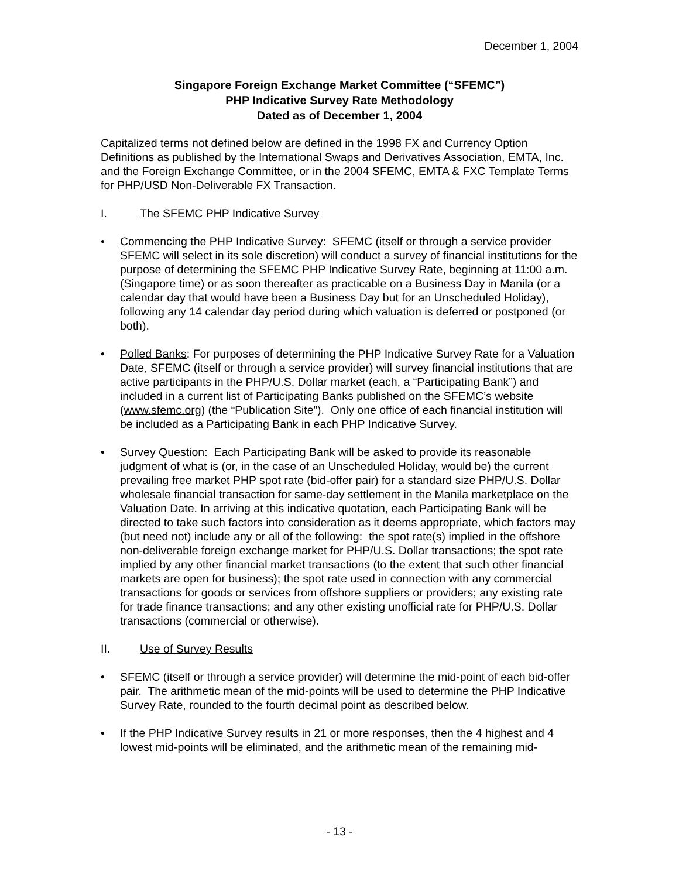December 1, 2004
Singapore Foreign Exchange Market Committee (“SFEMC”)
PHP Indicative Survey Rate Methodology
Dated as of December 1, 2004
Capitalized terms not defined below are defined in the 1998 FX and Currency Option Definitions as published by the International Swaps and Derivatives Association, EMTA, Inc. and the Foreign Exchange Committee, or in the 2004 SFEMC, EMTA & FXC Template Terms for PHP/USD Non-Deliverable FX Transaction.
I. The SFEMC PHP Indicative Survey
• Commencing the PHP Indicative Survey: SFEMC (itself or through a service provider SFEMC will select in its sole discretion) will conduct a survey of financial institutions for the purpose of determining the SFEMC PHP Indicative Survey Rate, beginning at 11:00 a.m. (Singapore time) or as soon thereafter as practicable on a Business Day in Manila (or a calendar day that would have been a Business Day but for an Unscheduled Holiday), following any 14 calendar day period during which valuation is deferred or postponed (or both).
• Polled Banks: For purposes of determining the PHP Indicative Survey Rate for a Valuation Date, SFEMC (itself or through a service provider) will survey financial institutions that are active participants in the PHP/U.S. Dollar market (each, a “Participating Bank”) and included in a current list of Participating Banks published on the SFEMC’s website (www.sfemc.org) (the “Publication Site”). Only one office of each financial institution will be included as a Participating Bank in each PHP Indicative Survey.
• Survey Question: Each Participating Bank will be asked to provide its reasonable judgment of what is (or, in the case of an Unscheduled Holiday, would be) the current prevailing free market PHP spot rate (bid-offer pair) for a standard size PHP/U.S. Dollar wholesale financial transaction for same-day settlement in the Manila marketplace on the Valuation Date. In arriving at this indicative quotation, each Participating Bank will be directed to take such factors into consideration as it deems appropriate, which factors may (but need not) include any or all of the following: the spot rate(s) implied in the offshore non-deliverable foreign exchange market for PHP/U.S. Dollar transactions; the spot rate implied by any other financial market transactions (to the extent that such other financial markets are open for business); the spot rate used in connection with any commercial transactions for goods or services from offshore suppliers or providers; any existing rate for trade finance transactions; and any other existing unofficial rate for PHP/U.S. Dollar transactions (commercial or otherwise).
II. Use of Survey Results
• SFEMC (itself or through a service provider) will determine the mid-point of each bid-offer pair. The arithmetic mean of the mid-points will be used to determine the PHP Indicative Survey Rate, rounded to the fourth decimal point as described below.
• If the PHP Indicative Survey results in 21 or more responses, then the 4 highest and 4 lowest mid-points will be eliminated, and the arithmetic mean of the remaining mid-
- 13 -